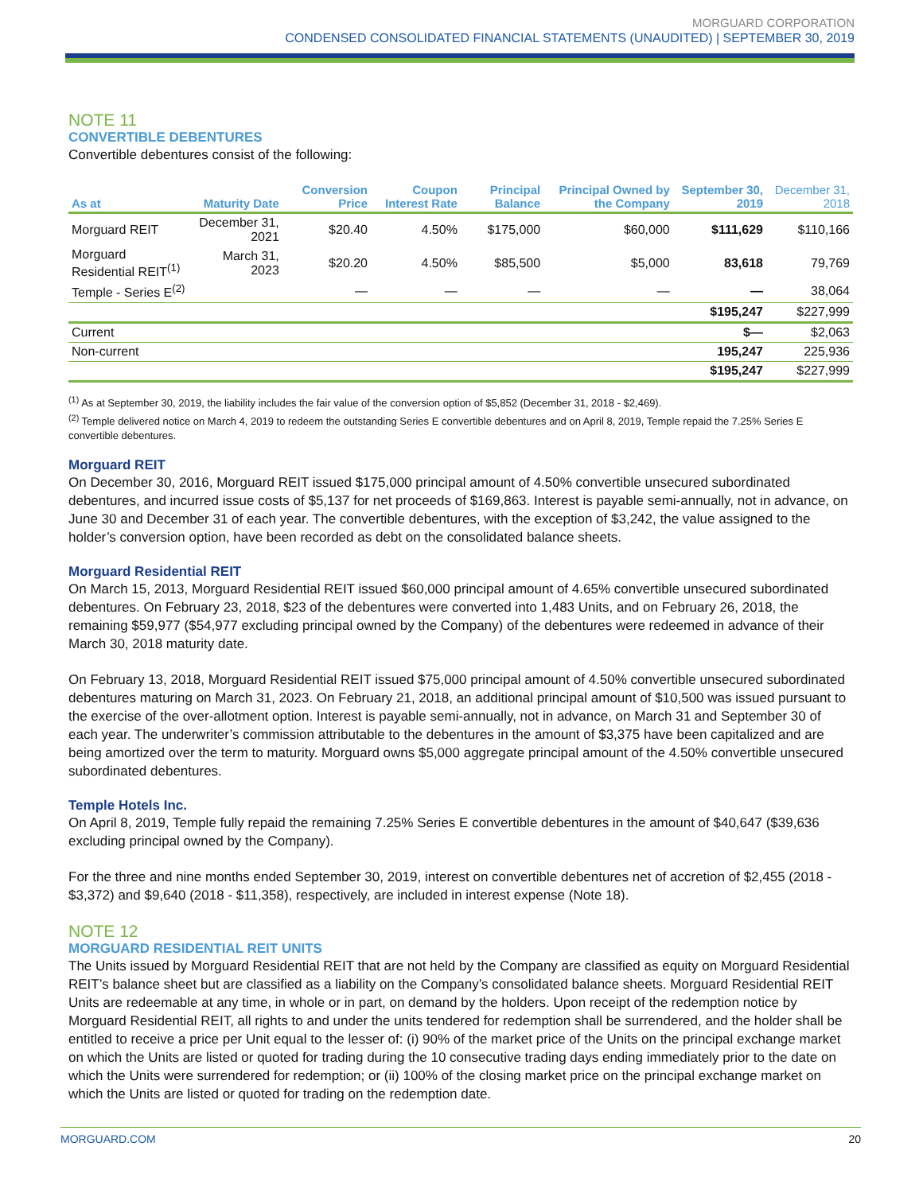MORGUARD CORPORATION
CONDENSED CONSOLIDATED FINANCIAL STATEMENTS (UNAUDITED) | SEPTEMBER 30, 2019
NOTE 11
CONVERTIBLE DEBENTURES
Convertible debentures consist of the following:
| As at | Maturity Date | Conversion Price | Coupon Interest Rate | Principal Balance | Principal Owned by the Company | September 30, 2019 | December 31, 2018 |
| --- | --- | --- | --- | --- | --- | --- | --- |
| Morguard REIT | December 31, 2021 | $20.40 | 4.50% | $175,000 | $60,000 | $111,629 | $110,166 |
| Morguard Residential REIT<sup>(1)</sup> | March 31, 2023 | $20.20 | 4.50% | $85,500 | $5,000 | 83,618 | 79,769 |
| Temple - Series E<sup>(2)</sup> | | — | — | — | — | — | 38,064 |
| | | | | | | $195,247 | $227,999 |
| Current | | | | | | $— | $2,063 |
| Non-current | | | | | | 195,247 | 225,936 |
| | | | | | | $195,247 | $227,999 |
<sup>(1)</sup> As at September 30, 2019, the liability includes the fair value of the conversion option of $5,852 (December 31, 2018 - $2,469).
<sup>(2)</sup> Temple delivered notice on March 4, 2019 to redeem the outstanding Series E convertible debentures and on April 8, 2019, Temple repaid the 7.25% Series E convertible debentures.
Morguard REIT
On December 30, 2016, Morguard REIT issued $175,000 principal amount of 4.50% convertible unsecured subordinated debentures, and incurred issue costs of $5,137 for net proceeds of $169,863. Interest is payable semi-annually, not in advance, on June 30 and December 31 of each year. The convertible debentures, with the exception of $3,242, the value assigned to the holder’s conversion option, have been recorded as debt on the consolidated balance sheets.
Morguard Residential REIT
On March 15, 2013, Morguard Residential REIT issued $60,000 principal amount of 4.65% convertible unsecured subordinated debentures. On February 23, 2018, $23 of the debentures were converted into 1,483 Units, and on February 26, 2018, the remaining $59,977 ($54,977 excluding principal owned by the Company) of the debentures were redeemed in advance of their March 30, 2018 maturity date.
On February 13, 2018, Morguard Residential REIT issued $75,000 principal amount of 4.50% convertible unsecured subordinated debentures maturing on March 31, 2023. On February 21, 2018, an additional principal amount of $10,500 was issued pursuant to the exercise of the over-allotment option. Interest is payable semi-annually, not in advance, on March 31 and September 30 of each year. The underwriter’s commission attributable to the debentures in the amount of $3,375 have been capitalized and are being amortized over the term to maturity. Morguard owns $5,000 aggregate principal amount of the 4.50% convertible unsecured subordinated debentures.
Temple Hotels Inc.
On April 8, 2019, Temple fully repaid the remaining 7.25% Series E convertible debentures in the amount of $40,647 ($39,636 excluding principal owned by the Company).
For the three and nine months ended September 30, 2019, interest on convertible debentures net of accretion of $2,455 (2018 - $3,372) and $9,640 (2018 - $11,358), respectively, are included in interest expense (Note 18).
NOTE 12
MORGUARD RESIDENTIAL REIT UNITS
The Units issued by Morguard Residential REIT that are not held by the Company are classified as equity on Morguard Residential REIT’s balance sheet but are classified as a liability on the Company’s consolidated balance sheets. Morguard Residential REIT Units are redeemable at any time, in whole or in part, on demand by the holders. Upon receipt of the redemption notice by Morguard Residential REIT, all rights to and under the units tendered for redemption shall be surrendered, and the holder shall be entitled to receive a price per Unit equal to the lesser of: (i) 90% of the market price of the Units on the principal exchange market on which the Units are listed or quoted for trading during the 10 consecutive trading days ending immediately prior to the date on which the Units were surrendered for redemption; or (ii) 100% of the closing market price on the principal exchange market on which the Units are listed or quoted for trading on the redemption date.
MORGUARD.COM 20